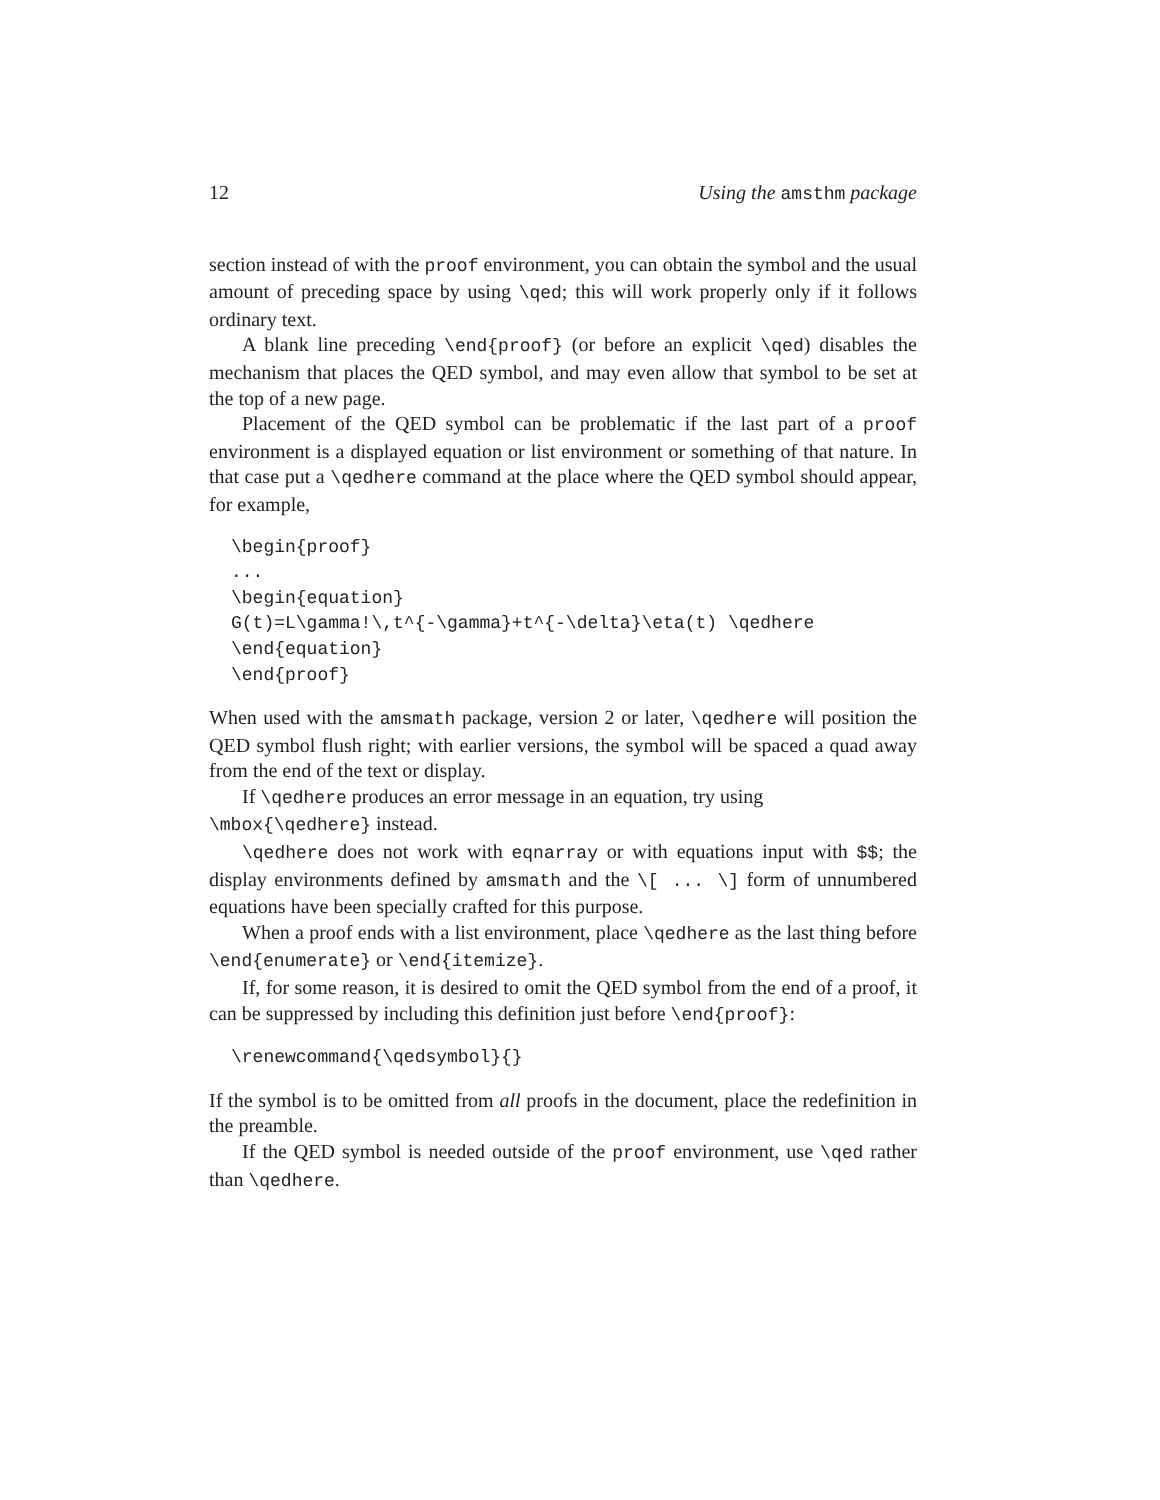12 Using the amsthm package
section instead of with the proof environment, you can obtain the symbol and the usual amount of preceding space by using \qed; this will work properly only if it follows ordinary text.
A blank line preceding \end{proof} (or before an explicit \qed) disables the mechanism that places the QED symbol, and may even allow that symbol to be set at the top of a new page.
Placement of the QED symbol can be problematic if the last part of a proof environment is a displayed equation or list environment or something of that nature. In that case put a \qedhere command at the place where the QED symbol should appear, for example,
\begin{proof}
...
\begin{equation}
G(t)=L\gamma!\,t^{-\gamma}+t^{-\delta}\eta(t) \qedhere
\end{equation}
\end{proof}
When used with the amsmath package, version 2 or later, \qedhere will position the QED symbol flush right; with earlier versions, the symbol will be spaced a quad away from the end of the text or display.
If \qedhere produces an error message in an equation, try using
\mbox{\qedhere} instead.
\qedhere does not work with eqnarray or with equations input with $$; the display environments defined by amsmath and the \[ ... \] form of unnumbered equations have been specially crafted for this purpose.
When a proof ends with a list environment, place \qedhere as the last thing before \end{enumerate} or \end{itemize}.
If, for some reason, it is desired to omit the QED symbol from the end of a proof, it can be suppressed by including this definition just before \end{proof}:
\renewcommand{\qedsymbol}{}
If the symbol is to be omitted from all proofs in the document, place the redefinition in the preamble.
If the QED symbol is needed outside of the proof environment, use \qed rather than \qedhere.